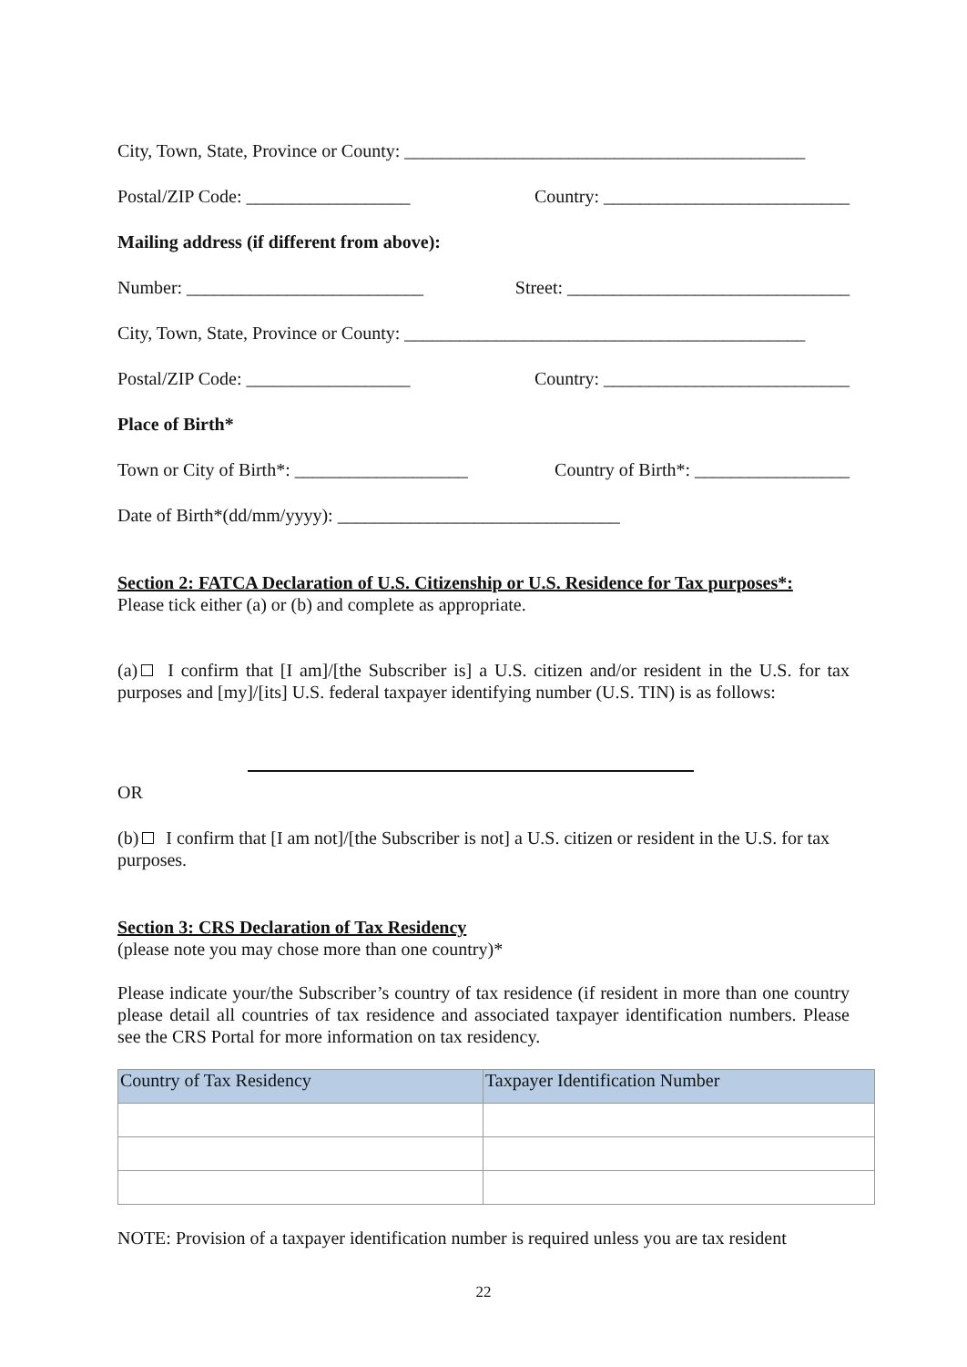City, Town, State, Province or County: ____________________________________________
Postal/ZIP Code: __________________ Country: ___________________________
Mailing address (if different from above):
Number: __________________________ Street: _______________________________
City, Town, State, Province or County: ____________________________________________
Postal/ZIP Code: __________________ Country: ___________________________
Place of Birth*
Town or City of Birth*: ___________________ Country of Birth*: _________________
Date of Birth*(dd/mm/yyyy): _______________________________
Section 2: FATCA Declaration of U.S. Citizenship or U.S. Residence for Tax purposes*:
Please tick either (a) or (b) and complete as appropriate.
(a) I confirm that [I am]/[the Subscriber is] a U.S. citizen and/or resident in the U.S. for tax purposes and [my]/[its] U.S. federal taxpayer identifying number (U.S. TIN) is as follows:
OR
(b) I confirm that [I am not]/[the Subscriber is not] a U.S. citizen or resident in the U.S. for tax purposes.
Section 3: CRS Declaration of Tax Residency
(please note you may chose more than one country)*
Please indicate your/the Subscriber’s country of tax residence (if resident in more than one country please detail all countries of tax residence and associated taxpayer identification numbers. Please see the CRS Portal for more information on tax residency.
| Country of Tax Residency | Taxpayer Identification Number |
| --- | --- |
NOTE: Provision of a taxpayer identification number is required unless you are tax resident
22